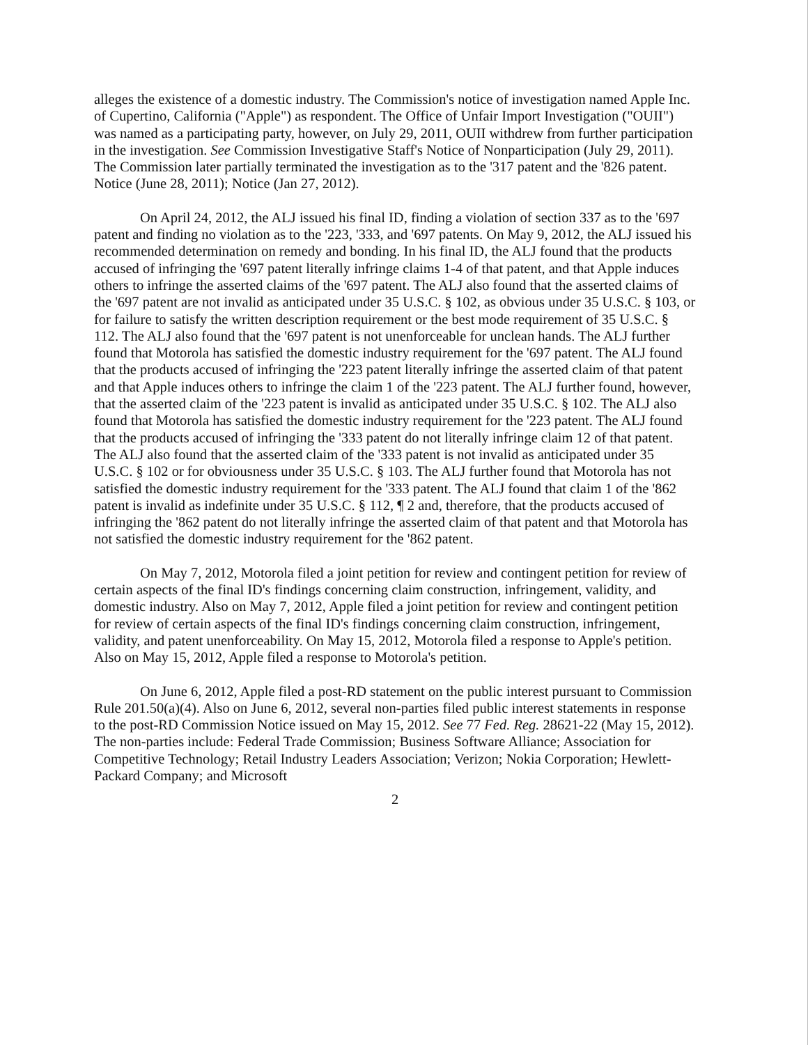alleges the existence of a domestic industry. The Commission's notice of investigation named Apple Inc. of Cupertino, California ("Apple") as respondent. The Office of Unfair Import Investigation ("OUII") was named as a participating party, however, on July 29, 2011, OUII withdrew from further participation in the investigation. See Commission Investigative Staff's Notice of Nonparticipation (July 29, 2011). The Commission later partially terminated the investigation as to the '317 patent and the '826 patent. Notice (June 28, 2011); Notice (Jan 27, 2012).
On April 24, 2012, the ALJ issued his final ID, finding a violation of section 337 as to the '697 patent and finding no violation as to the '223, '333, and '697 patents. On May 9, 2012, the ALJ issued his recommended determination on remedy and bonding. In his final ID, the ALJ found that the products accused of infringing the '697 patent literally infringe claims 1-4 of that patent, and that Apple induces others to infringe the asserted claims of the '697 patent. The ALJ also found that the asserted claims of the '697 patent are not invalid as anticipated under 35 U.S.C. § 102, as obvious under 35 U.S.C. § 103, or for failure to satisfy the written description requirement or the best mode requirement of 35 U.S.C. § 112. The ALJ also found that the '697 patent is not unenforceable for unclean hands. The ALJ further found that Motorola has satisfied the domestic industry requirement for the '697 patent. The ALJ found that the products accused of infringing the '223 patent literally infringe the asserted claim of that patent and that Apple induces others to infringe the claim 1 of the '223 patent. The ALJ further found, however, that the asserted claim of the '223 patent is invalid as anticipated under 35 U.S.C. § 102. The ALJ also found that Motorola has satisfied the domestic industry requirement for the '223 patent. The ALJ found that the products accused of infringing the '333 patent do not literally infringe claim 12 of that patent. The ALJ also found that the asserted claim of the '333 patent is not invalid as anticipated under 35 U.S.C. § 102 or for obviousness under 35 U.S.C. § 103. The ALJ further found that Motorola has not satisfied the domestic industry requirement for the '333 patent. The ALJ found that claim 1 of the '862 patent is invalid as indefinite under 35 U.S.C. § 112, ¶ 2 and, therefore, that the products accused of infringing the '862 patent do not literally infringe the asserted claim of that patent and that Motorola has not satisfied the domestic industry requirement for the '862 patent.
On May 7, 2012, Motorola filed a joint petition for review and contingent petition for review of certain aspects of the final ID's findings concerning claim construction, infringement, validity, and domestic industry. Also on May 7, 2012, Apple filed a joint petition for review and contingent petition for review of certain aspects of the final ID's findings concerning claim construction, infringement, validity, and patent unenforceability. On May 15, 2012, Motorola filed a response to Apple's petition. Also on May 15, 2012, Apple filed a response to Motorola's petition.
On June 6, 2012, Apple filed a post-RD statement on the public interest pursuant to Commission Rule 201.50(a)(4). Also on June 6, 2012, several non-parties filed public interest statements in response to the post-RD Commission Notice issued on May 15, 2012. See 77 Fed. Reg. 28621-22 (May 15, 2012). The non-parties include: Federal Trade Commission; Business Software Alliance; Association for Competitive Technology; Retail Industry Leaders Association; Verizon; Nokia Corporation; Hewlett-Packard Company; and Microsoft
2